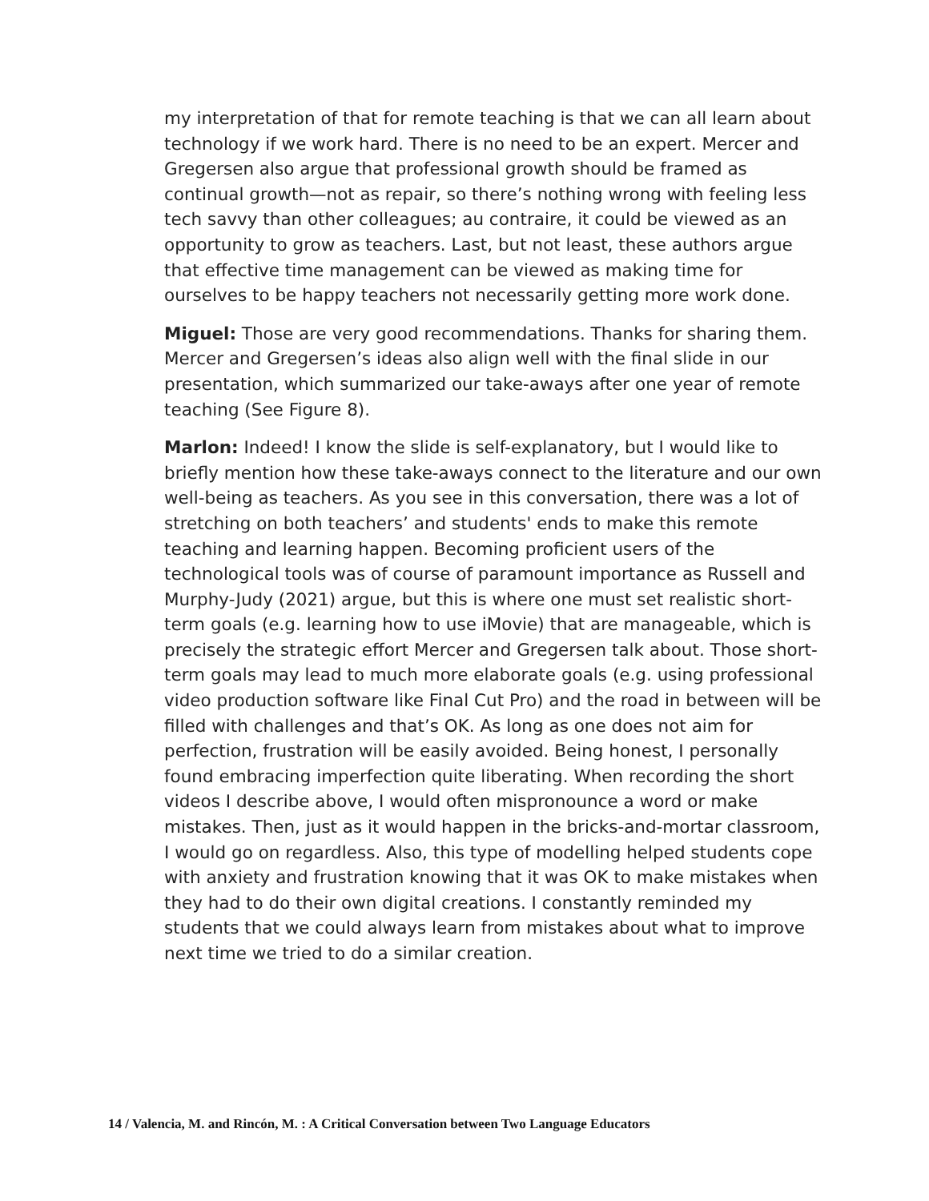my interpretation of that for remote teaching is that we can all learn about technology if we work hard. There is no need to be an expert. Mercer and Gregersen also argue that professional growth should be framed as continual growth—not as repair, so there’s nothing wrong with feeling less tech savvy than other colleagues; au contraire, it could be viewed as an opportunity to grow as teachers. Last, but not least, these authors argue that effective time management can be viewed as making time for ourselves to be happy teachers not necessarily getting more work done.
Miguel: Those are very good recommendations. Thanks for sharing them. Mercer and Gregersen’s ideas also align well with the final slide in our presentation, which summarized our take-aways after one year of remote teaching (See Figure 8).
Marlon: Indeed! I know the slide is self-explanatory, but I would like to briefly mention how these take-aways connect to the literature and our own well-being as teachers. As you see in this conversation, there was a lot of stretching on both teachers’ and students' ends to make this remote teaching and learning happen. Becoming proficient users of the technological tools was of course of paramount importance as Russell and Murphy-Judy (2021) argue, but this is where one must set realistic short-term goals (e.g. learning how to use iMovie) that are manageable, which is precisely the strategic effort Mercer and Gregersen talk about. Those short-term goals may lead to much more elaborate goals (e.g. using professional video production software like Final Cut Pro) and the road in between will be filled with challenges and that’s OK. As long as one does not aim for perfection, frustration will be easily avoided. Being honest, I personally found embracing imperfection quite liberating. When recording the short videos I describe above, I would often mispronounce a word or make mistakes. Then, just as it would happen in the bricks-and-mortar classroom, I would go on regardless. Also, this type of modelling helped students cope with anxiety and frustration knowing that it was OK to make mistakes when they had to do their own digital creations. I constantly reminded my students that we could always learn from mistakes about what to improve next time we tried to do a similar creation.
14 / Valencia, M. and Rincón, M. : A Critical Conversation between Two Language Educators